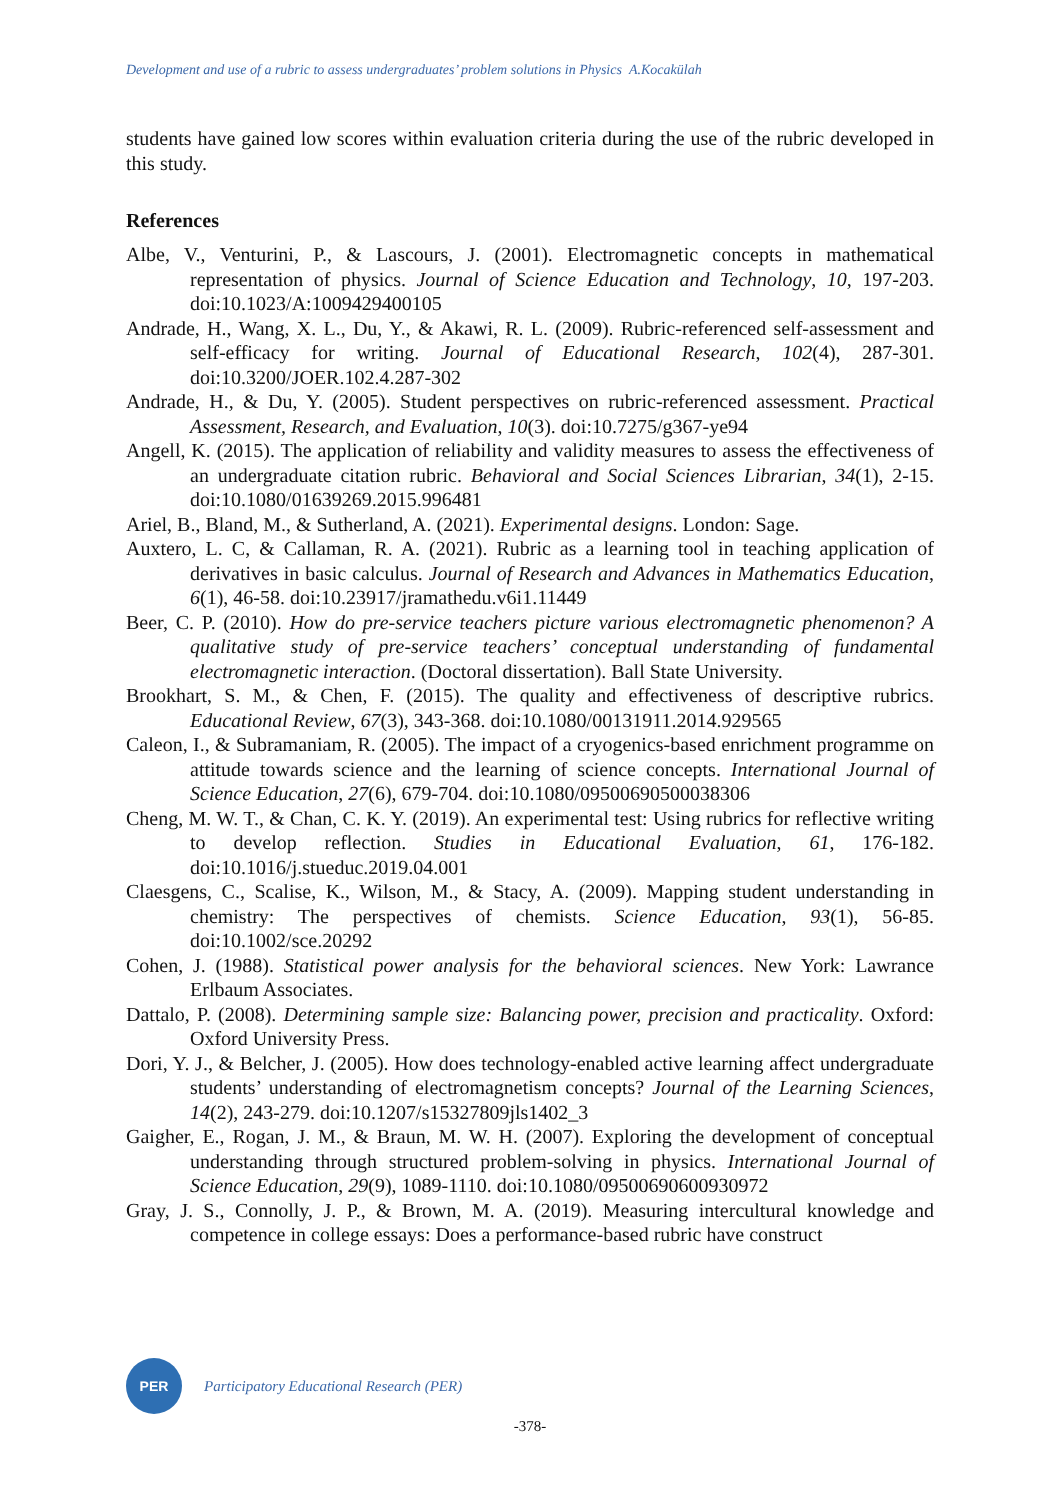Development and use of a rubric to assess undergraduates’ problem solutions in Physics A.Kocakülah
students have gained low scores within evaluation criteria during the use of the rubric developed in this study.
References
Albe, V., Venturini, P., & Lascours, J. (2001). Electromagnetic concepts in mathematical representation of physics. Journal of Science Education and Technology, 10, 197-203. doi:10.1023/A:1009429400105
Andrade, H., Wang, X. L., Du, Y., & Akawi, R. L. (2009). Rubric-referenced self-assessment and self-efficacy for writing. Journal of Educational Research, 102(4), 287-301. doi:10.3200/JOER.102.4.287-302
Andrade, H., & Du, Y. (2005). Student perspectives on rubric-referenced assessment. Practical Assessment, Research, and Evaluation, 10(3). doi:10.7275/g367-ye94
Angell, K. (2015). The application of reliability and validity measures to assess the effectiveness of an undergraduate citation rubric. Behavioral and Social Sciences Librarian, 34(1), 2-15. doi:10.1080/01639269.2015.996481
Ariel, B., Bland, M., & Sutherland, A. (2021). Experimental designs. London: Sage.
Auxtero, L. C, & Callaman, R. A. (2021). Rubric as a learning tool in teaching application of derivatives in basic calculus. Journal of Research and Advances in Mathematics Education, 6(1), 46-58. doi:10.23917/jramathedu.v6i1.11449
Beer, C. P. (2010). How do pre-service teachers picture various electromagnetic phenomenon? A qualitative study of pre-service teachers’ conceptual understanding of fundamental electromagnetic interaction. (Doctoral dissertation). Ball State University.
Brookhart, S. M., & Chen, F. (2015). The quality and effectiveness of descriptive rubrics. Educational Review, 67(3), 343-368. doi:10.1080/00131911.2014.929565
Caleon, I., & Subramaniam, R. (2005). The impact of a cryogenics-based enrichment programme on attitude towards science and the learning of science concepts. International Journal of Science Education, 27(6), 679-704. doi:10.1080/09500690500038306
Cheng, M. W. T., & Chan, C. K. Y. (2019). An experimental test: Using rubrics for reflective writing to develop reflection. Studies in Educational Evaluation, 61, 176-182. doi:10.1016/j.stueduc.2019.04.001
Claesgens, C., Scalise, K., Wilson, M., & Stacy, A. (2009). Mapping student understanding in chemistry: The perspectives of chemists. Science Education, 93(1), 56-85. doi:10.1002/sce.20292
Cohen, J. (1988). Statistical power analysis for the behavioral sciences. New York: Lawrance Erlbaum Associates.
Dattalo, P. (2008). Determining sample size: Balancing power, precision and practicality. Oxford: Oxford University Press.
Dori, Y. J., & Belcher, J. (2005). How does technology-enabled active learning affect undergraduate students’ understanding of electromagnetism concepts? Journal of the Learning Sciences, 14(2), 243-279. doi:10.1207/s15327809jls1402_3
Gaigher, E., Rogan, J. M., & Braun, M. W. H. (2007). Exploring the development of conceptual understanding through structured problem-solving in physics. International Journal of Science Education, 29(9), 1089-1110. doi:10.1080/09500690600930972
Gray, J. S., Connolly, J. P., & Brown, M. A. (2019). Measuring intercultural knowledge and competence in college essays: Does a performance-based rubric have construct
PER
Participatory Educational Research (PER)
-378-